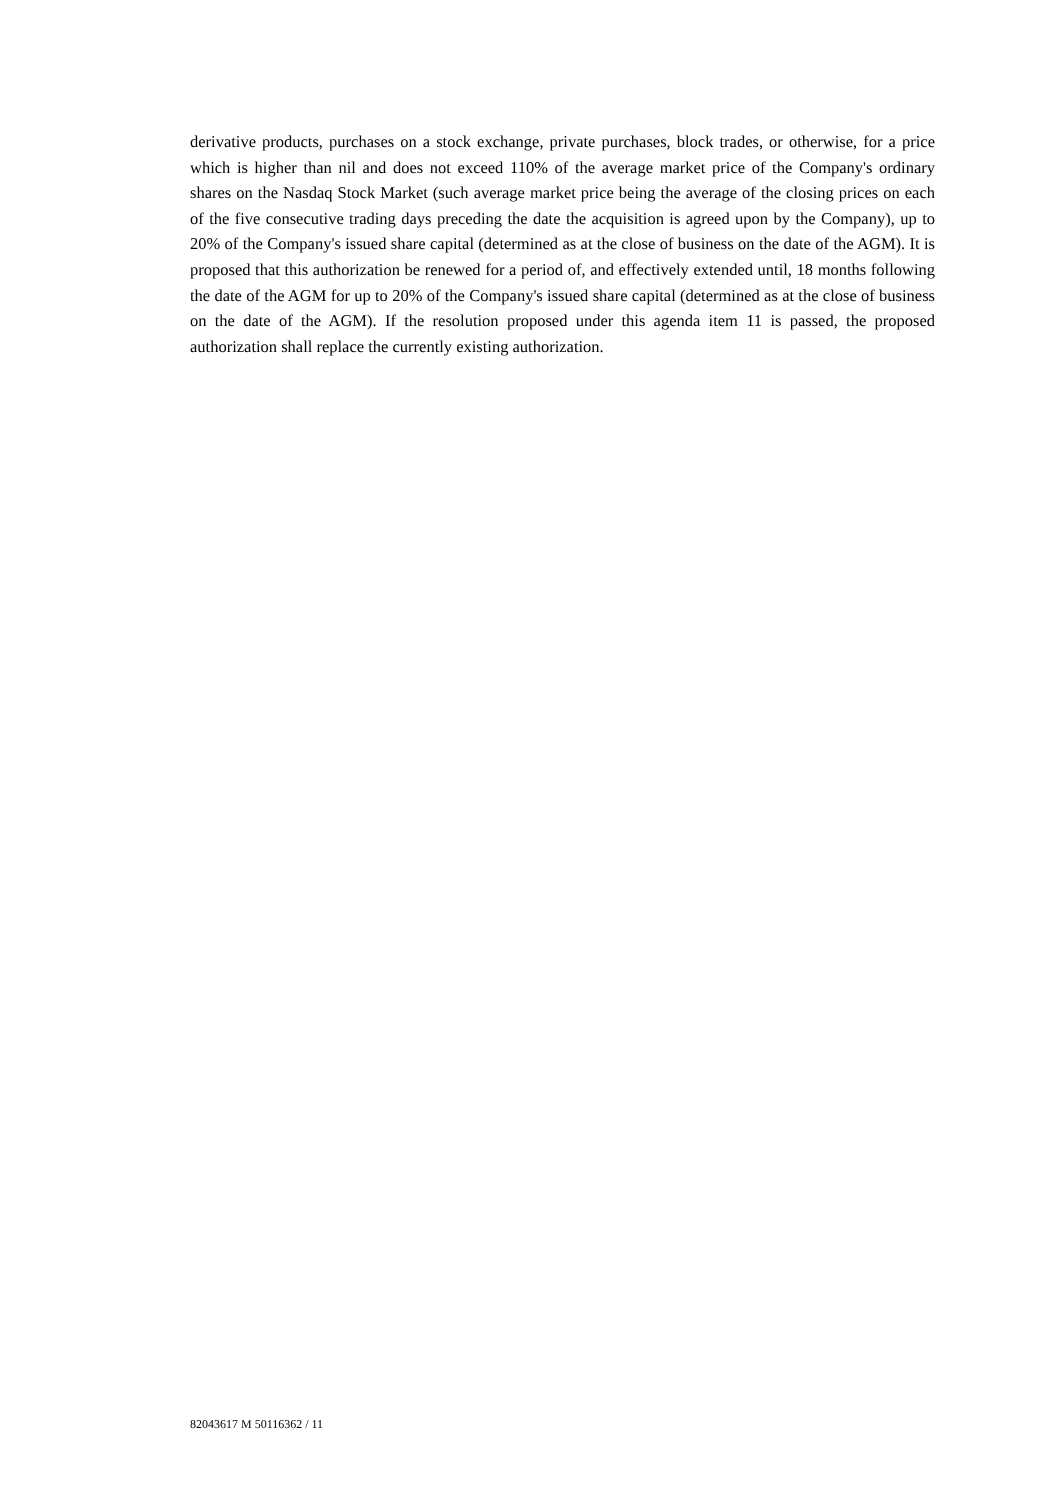derivative products, purchases on a stock exchange, private purchases, block trades, or otherwise, for a price which is higher than nil and does not exceed 110% of the average market price of the Company's ordinary shares on the Nasdaq Stock Market (such average market price being the average of the closing prices on each of the five consecutive trading days preceding the date the acquisition is agreed upon by the Company), up to 20% of the Company's issued share capital (determined as at the close of business on the date of the AGM). It is proposed that this authorization be renewed for a period of, and effectively extended until, 18 months following the date of the AGM for up to 20% of the Company's issued share capital (determined as at the close of business on the date of the AGM). If the resolution proposed under this agenda item 11 is passed, the proposed authorization shall replace the currently existing authorization.
82043617 M 50116362 / 11